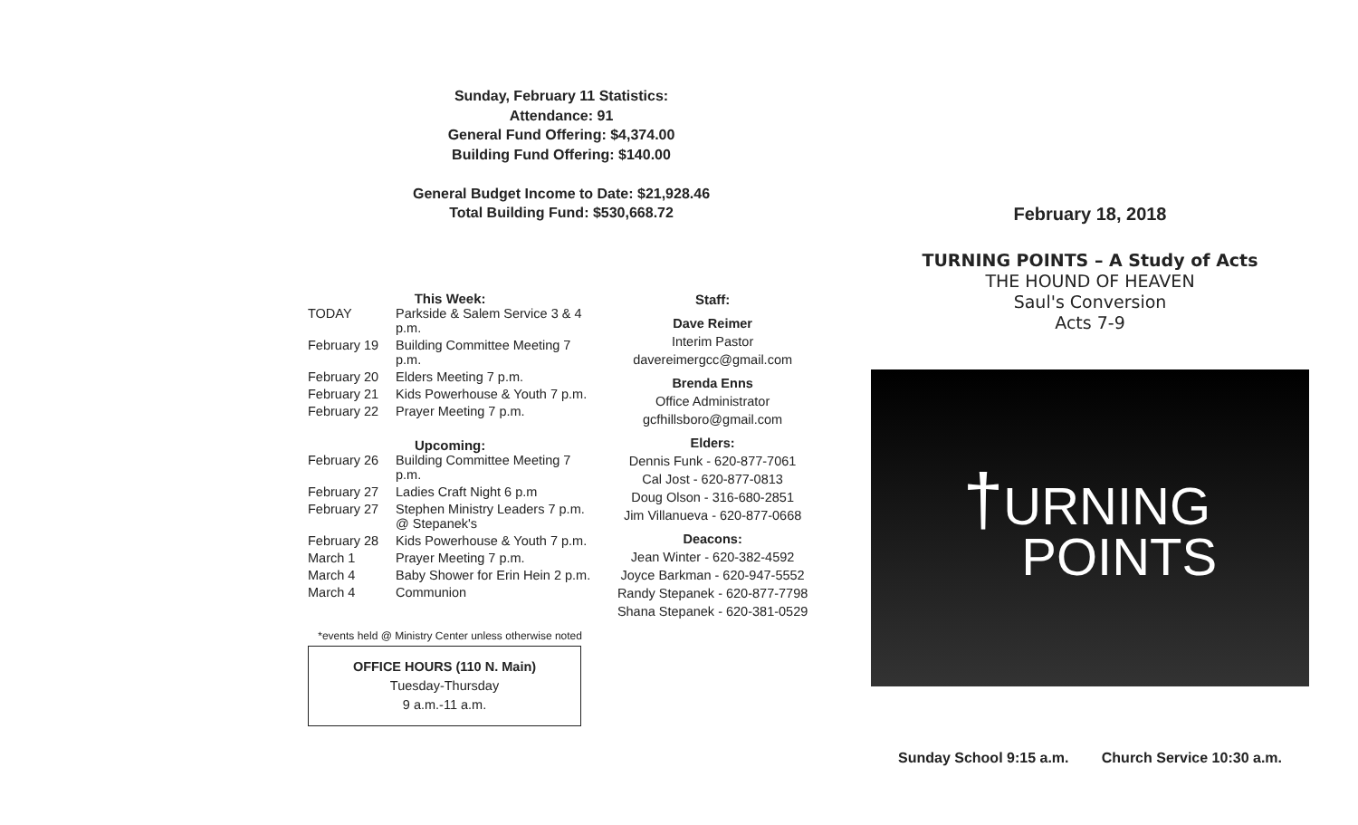Sunday, February 11 Statistics:
Attendance: 91
General Fund Offering: $4,374.00
Building Fund Offering: $140.00
General Budget Income to Date: $21,928.46
Total Building Fund: $530,668.72
This Week:
| TODAY | Parkside & Salem Service 3 & 4 p.m. |
| February 19 | Building Committee Meeting 7 p.m. |
| February 20 | Elders Meeting 7 p.m. |
| February 21 | Kids Powerhouse & Youth 7 p.m. |
| February 22 | Prayer Meeting 7 p.m. |
Upcoming:
| February 26 | Building Committee Meeting 7 p.m. |
| February 27 | Ladies Craft Night 6 p.m |
| February 27 | Stephen Ministry Leaders 7 p.m. @ Stepanek's |
| February 28 | Kids Powerhouse & Youth 7 p.m. |
| March 1 | Prayer Meeting 7 p.m. |
| March 4 | Baby Shower for Erin Hein 2 p.m. |
| March 4 | Communion |
*events held @ Ministry Center unless otherwise noted
OFFICE HOURS (110 N. Main)
Tuesday-Thursday
9 a.m.-11 a.m.
Staff:
Dave Reimer
Interim Pastor
davereimergcc@gmail.com
Brenda Enns
Office Administrator
gcfhillsboro@gmail.com
Elders:
Dennis Funk - 620-877-7061
Cal Jost - 620-877-0813
Doug Olson - 316-680-2851
Jim Villanueva - 620-877-0668
Deacons:
Jean Winter - 620-382-4592
Joyce Barkman - 620-947-5552
Randy Stepanek - 620-877-7798
Shana Stepanek - 620-381-0529
February 18, 2018
TURNING POINTS – A Study of Acts
THE HOUND OF HEAVEN
Saul's Conversion
Acts 7-9
†URNING
POINTS
Sunday School 9:15 a.m. Church Service 10:30 a.m.